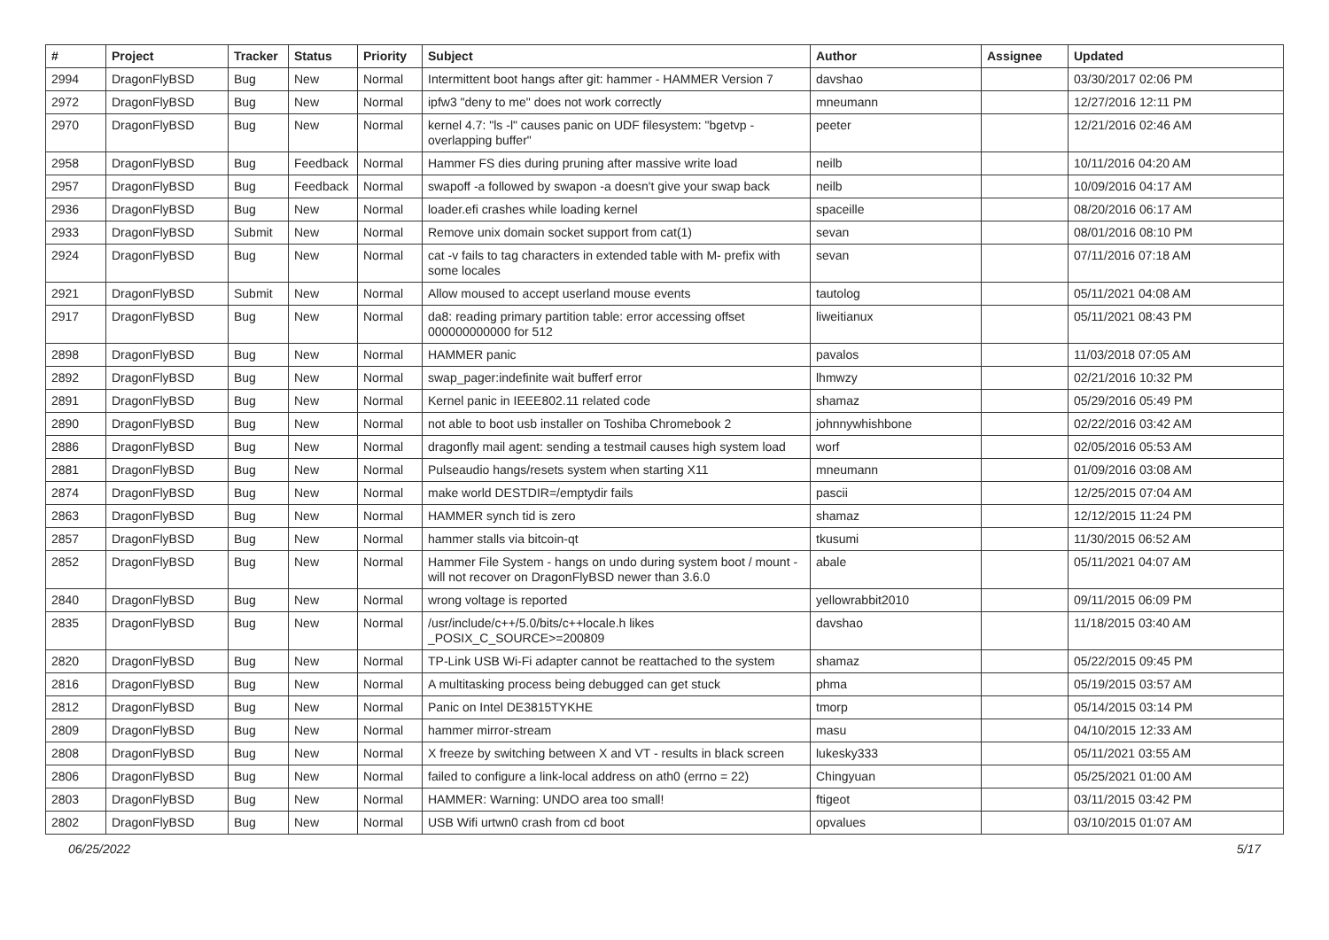| # | Project | Tracker | Status | Priority | Subject | Author | Assignee | Updated |
| --- | --- | --- | --- | --- | --- | --- | --- | --- |
| 2994 | DragonFlyBSD | Bug | New | Normal | Intermittent boot hangs after git: hammer - HAMMER Version 7 | davshao | | 03/30/2017 02:06 PM |
| 2972 | DragonFlyBSD | Bug | New | Normal | ipfw3 "deny to me" does not work correctly | mneumann | | 12/27/2016 12:11 PM |
| 2970 | DragonFlyBSD | Bug | New | Normal | kernel 4.7: "ls -l" causes panic on UDF filesystem: "bgetvp - overlapping buffer" | peeter | | 12/21/2016 02:46 AM |
| 2958 | DragonFlyBSD | Bug | Feedback | Normal | Hammer FS dies during pruning after massive write load | neilb | | 10/11/2016 04:20 AM |
| 2957 | DragonFlyBSD | Bug | Feedback | Normal | swapoff -a followed by swapon -a doesn't give your swap back | neilb | | 10/09/2016 04:17 AM |
| 2936 | DragonFlyBSD | Bug | New | Normal | loader.efi crashes while loading kernel | spaceille | | 08/20/2016 06:17 AM |
| 2933 | DragonFlyBSD | Submit | New | Normal | Remove unix domain socket support from cat(1) | sevan | | 08/01/2016 08:10 PM |
| 2924 | DragonFlyBSD | Bug | New | Normal | cat -v fails to tag characters in extended table with M- prefix with some locales | sevan | | 07/11/2016 07:18 AM |
| 2921 | DragonFlyBSD | Submit | New | Normal | Allow moused to accept userland mouse events | tautolog | | 05/11/2021 04:08 AM |
| 2917 | DragonFlyBSD | Bug | New | Normal | da8: reading primary partition table: error accessing offset 000000000000 for 512 | liweitianux | | 05/11/2021 08:43 PM |
| 2898 | DragonFlyBSD | Bug | New | Normal | HAMMER panic | pavalos | | 11/03/2018 07:05 AM |
| 2892 | DragonFlyBSD | Bug | New | Normal | swap_pager:indefinite wait bufferf error | lhmwzy | | 02/21/2016 10:32 PM |
| 2891 | DragonFlyBSD | Bug | New | Normal | Kernel panic in IEEE802.11 related code | shamaz | | 05/29/2016 05:49 PM |
| 2890 | DragonFlyBSD | Bug | New | Normal | not able to boot usb installer on Toshiba Chromebook 2 | johnnywhishbone | | 02/22/2016 03:42 AM |
| 2886 | DragonFlyBSD | Bug | New | Normal | dragonfly mail agent: sending a testmail causes high system load | worf | | 02/05/2016 05:53 AM |
| 2881 | DragonFlyBSD | Bug | New | Normal | Pulseaudio hangs/resets system when starting X11 | mneumann | | 01/09/2016 03:08 AM |
| 2874 | DragonFlyBSD | Bug | New | Normal | make world DESTDIR=/emptydir fails | pascii | | 12/25/2015 07:04 AM |
| 2863 | DragonFlyBSD | Bug | New | Normal | HAMMER synch tid is zero | shamaz | | 12/12/2015 11:24 PM |
| 2857 | DragonFlyBSD | Bug | New | Normal | hammer stalls via bitcoin-qt | tkusumi | | 11/30/2015 06:52 AM |
| 2852 | DragonFlyBSD | Bug | New | Normal | Hammer File System - hangs on undo during system boot / mount - will not recover on DragonFlyBSD newer than 3.6.0 | abale | | 05/11/2021 04:07 AM |
| 2840 | DragonFlyBSD | Bug | New | Normal | wrong voltage is reported | yellowrabbit2010 | | 09/11/2015 06:09 PM |
| 2835 | DragonFlyBSD | Bug | New | Normal | /usr/include/c++/5.0/bits/c++locale.h likes _POSIX_C_SOURCE>=200809 | davshao | | 11/18/2015 03:40 AM |
| 2820 | DragonFlyBSD | Bug | New | Normal | TP-Link USB Wi-Fi adapter cannot be reattached to the system | shamaz | | 05/22/2015 09:45 PM |
| 2816 | DragonFlyBSD | Bug | New | Normal | A multitasking process being debugged can get stuck | phma | | 05/19/2015 03:57 AM |
| 2812 | DragonFlyBSD | Bug | New | Normal | Panic on Intel DE3815TYKHE | tmorp | | 05/14/2015 03:14 PM |
| 2809 | DragonFlyBSD | Bug | New | Normal | hammer mirror-stream | masu | | 04/10/2015 12:33 AM |
| 2808 | DragonFlyBSD | Bug | New | Normal | X freeze by switching between X and VT - results in black screen | lukesky333 | | 05/11/2021 03:55 AM |
| 2806 | DragonFlyBSD | Bug | New | Normal | failed to configure a link-local address on ath0 (errno = 22) | Chingyuan | | 05/25/2021 01:00 AM |
| 2803 | DragonFlyBSD | Bug | New | Normal | HAMMER: Warning: UNDO area too small! | ftigeot | | 03/11/2015 03:42 PM |
| 2802 | DragonFlyBSD | Bug | New | Normal | USB Wifi urtwn0 crash from cd boot | opvalues | | 03/10/2015 01:07 AM |
06/25/2022 5/17